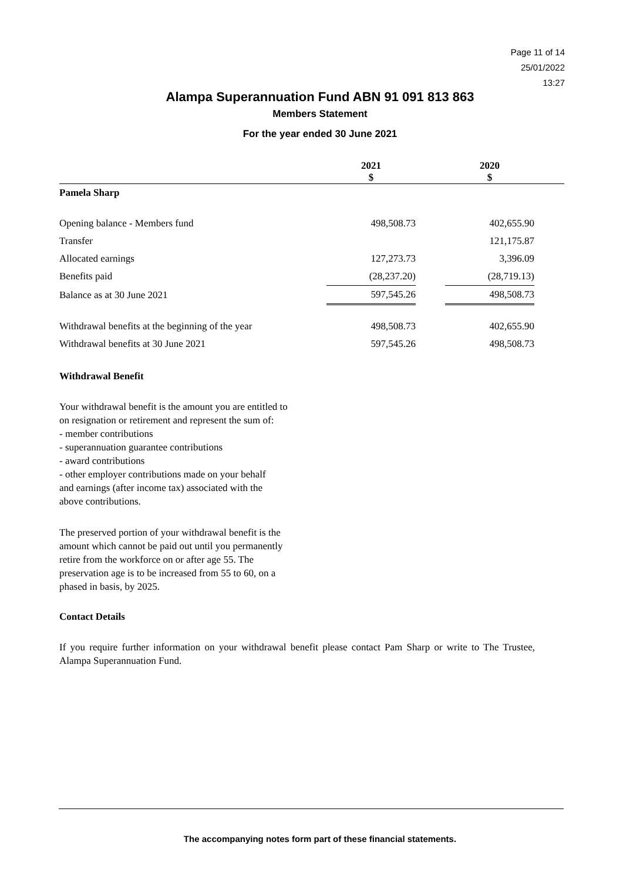Page 11 of 14
25/01/2022
13:27
Alampa Superannuation Fund ABN 91 091 813 863
Members Statement
For the year ended 30 June 2021
| | 2021 $ | | 2020 $ | |
| --- | --- | --- | --- | --- |
| Pamela Sharp | | | | |
| Opening balance - Members fund | 498,508.73 | | 402,655.90 | |
| Transfer | | | 121,175.87 | |
| Allocated earnings | 127,273.73 | | 3,396.09 | |
| Benefits paid | (28,237.20) | | (28,719.13) | |
| Balance as at 30 June 2021 | 597,545.26 | | 498,508.73 | |
| Withdrawal benefits at the beginning of the year | 498,508.73 | | 402,655.90 | |
| Withdrawal benefits at 30 June 2021 | 597,545.26 | | 498,508.73 | |
Withdrawal Benefit
Your withdrawal benefit is the amount you are entitled to on resignation or retirement and represent the sum of:
- member contributions
- superannuation guarantee contributions
- award contributions
- other employer contributions made on your behalf
and earnings (after income tax) associated with the above contributions.
The preserved portion of your withdrawal benefit is the amount which cannot be paid out until you permanently retire from the workforce on or after age 55. The preservation age is to be increased from 55 to 60, on a phased in basis, by 2025.
Contact Details
If you require further information on your withdrawal benefit please contact Pam Sharp or write to The Trustee, Alampa Superannuation Fund.
The accompanying notes form part of these financial statements.